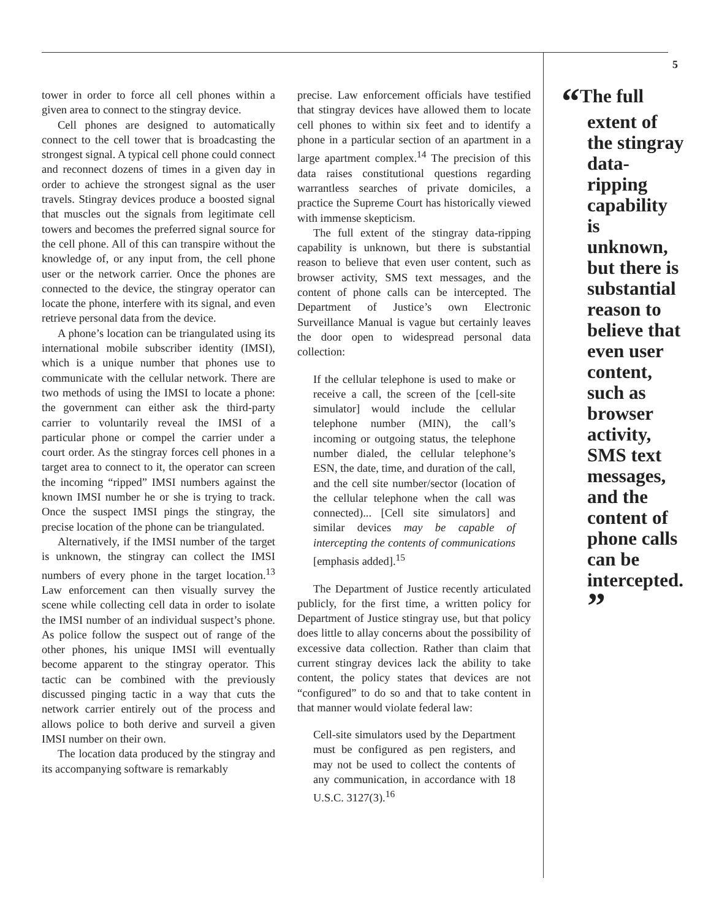tower in order to force all cell phones within a given area to connect to the stingray device.
Cell phones are designed to automatically connect to the cell tower that is broadcasting the strongest signal. A typical cell phone could connect and reconnect dozens of times in a given day in order to achieve the strongest signal as the user travels. Stingray devices produce a boosted signal that muscles out the signals from legitimate cell towers and becomes the preferred signal source for the cell phone. All of this can transpire without the knowledge of, or any input from, the cell phone user or the network carrier. Once the phones are connected to the device, the stingray operator can locate the phone, interfere with its signal, and even retrieve personal data from the device.
A phone’s location can be triangulated using its international mobile subscriber identity (IMSI), which is a unique number that phones use to communicate with the cellular network. There are two methods of using the IMSI to locate a phone: the government can either ask the third-party carrier to voluntarily reveal the IMSI of a particular phone or compel the carrier under a court order. As the stingray forces cell phones in a target area to connect to it, the operator can screen the incoming “ripped” IMSI numbers against the known IMSI number he or she is trying to track. Once the suspect IMSI pings the stingray, the precise location of the phone can be triangulated.
Alternatively, if the IMSI number of the target is unknown, the stingray can collect the IMSI numbers of every phone in the target location.<sup>13</sup> Law enforcement can then visually survey the scene while collecting cell data in order to isolate the IMSI number of an individual suspect’s phone. As police follow the suspect out of range of the other phones, his unique IMSI will eventually become apparent to the stingray operator. This tactic can be combined with the previously discussed pinging tactic in a way that cuts the network carrier entirely out of the process and allows police to both derive and surveil a given IMSI number on their own.
The location data produced by the stingray and its accompanying software is remarkably
precise. Law enforcement officials have testified that stingray devices have allowed them to locate cell phones to within six feet and to identify a phone in a particular section of an apartment in a large apartment complex.<sup>14</sup> The precision of this data raises constitutional questions regarding warrantless searches of private domiciles, a practice the Supreme Court has historically viewed with immense skepticism.
The full extent of the stingray data-ripping capability is unknown, but there is substantial reason to believe that even user content, such as browser activity, SMS text messages, and the content of phone calls can be intercepted. The Department of Justice’s own Electronic Surveillance Manual is vague but certainly leaves the door open to widespread personal data collection:
If the cellular telephone is used to make or receive a call, the screen of the [cell-site simulator] would include the cellular telephone number (MIN), the call’s incoming or outgoing status, the telephone number dialed, the cellular telephone’s ESN, the date, time, and duration of the call, and the cell site number/sector (location of the cellular telephone when the call was connected)... [Cell site simulators] and similar devices may be capable of intercepting the contents of communications [emphasis added].<sup>15</sup>
The Department of Justice recently articulated publicly, for the first time, a written policy for Department of Justice stingray use, but that policy does little to allay concerns about the possibility of excessive data collection. Rather than claim that current stingray devices lack the ability to take content, the policy states that devices are not “configured” to do so and that to take content in that manner would violate federal law:
Cell-site simulators used by the Department must be configured as pen registers, and may not be used to collect the contents of any communication, in accordance with 18 U.S.C. 3127(3).<sup>16</sup>
5
“The full extent of the stingray data-ripping capability is unknown, but there is substantial reason to believe that even user content, such as browser activity, SMS text messages, and the content of phone calls can be intercepted. ”